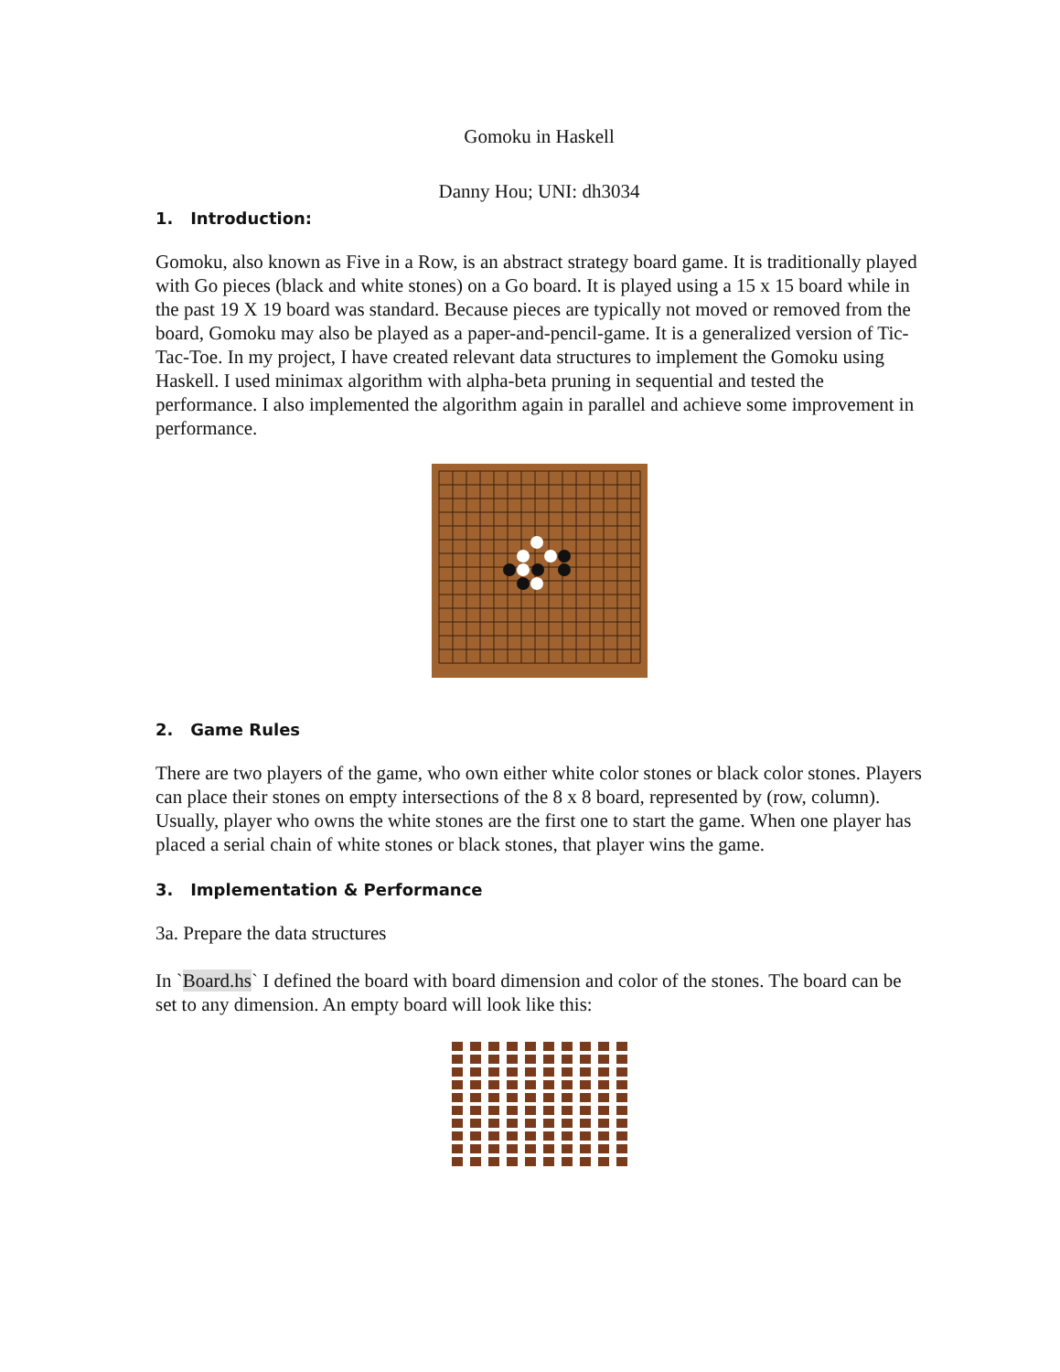Gomoku in Haskell
Danny Hou; UNI: dh3034
1. Introduction:
Gomoku, also known as Five in a Row, is an abstract strategy board game. It is traditionally played with Go pieces (black and white stones) on a Go board. It is played using a 15 x 15 board while in the past 19 X 19 board was standard. Because pieces are typically not moved or removed from the board, Gomoku may also be played as a paper-and-pencil-game. It is a generalized version of Tic-Tac-Toe. In my project, I have created relevant data structures to implement the Gomoku using Haskell. I used minimax algorithm with alpha-beta pruning in sequential and tested the performance. I also implemented the algorithm again in parallel and achieve some improvement in performance.
2. Game Rules
There are two players of the game, who own either white color stones or black color stones. Players can place their stones on empty intersections of the 8 x 8 board, represented by (row, column). Usually, player who owns the white stones are the first one to start the game. When one player has placed a serial chain of white stones or black stones, that player wins the game.
3. Implementation & Performance
3a. Prepare the data structures
In `Board.hs` I defined the board with board dimension and color of the stones. The board can be set to any dimension. An empty board will look like this: